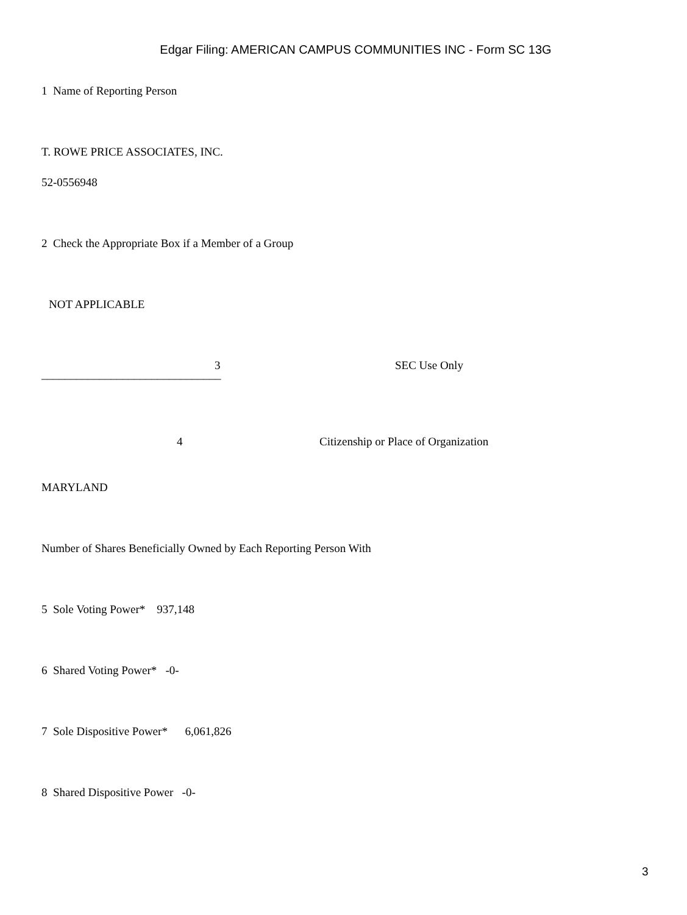Edgar Filing: AMERICAN CAMPUS COMMUNITIES INC - Form SC 13G
1 Name of Reporting Person
T. ROWE PRICE ASSOCIATES, INC.
52-0556948
2 Check the Appropriate Box if a Member of a Group
NOT APPLICABLE
3 SEC Use Only
_______________________________
4
Citizenship or Place of Organization
MARYLAND
Number of Shares Beneficially Owned by Each Reporting Person With
5 Sole Voting Power* 937,148
6 Shared Voting Power* -0-
7 Sole Dispositive Power* 6,061,826
8 Shared Dispositive Power -0-
3